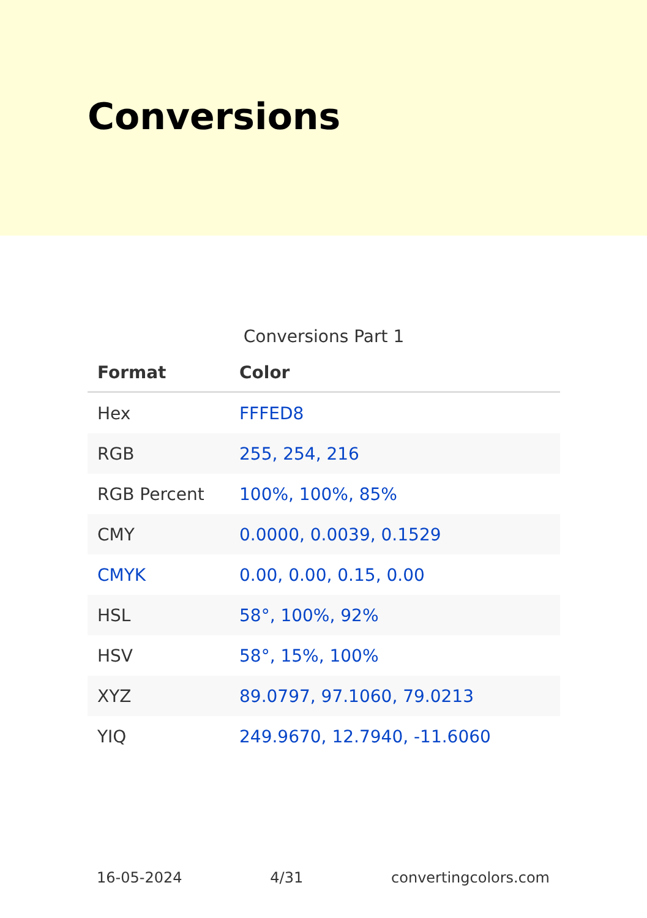Conversions
Conversions Part 1
| Format | Color |
| --- | --- |
| Hex | FFFED8 |
| RGB | 255, 254, 216 |
| RGB Percent | 100%, 100%, 85% |
| CMY | 0.0000, 0.0039, 0.1529 |
| CMYK | 0.00, 0.00, 0.15, 0.00 |
| HSL | 58°, 100%, 92% |
| HSV | 58°, 15%, 100% |
| XYZ | 89.0797, 97.1060, 79.0213 |
| YIQ | 249.9670, 12.7940, -11.6060 |
16-05-2024 4/31 convertingcolors.com